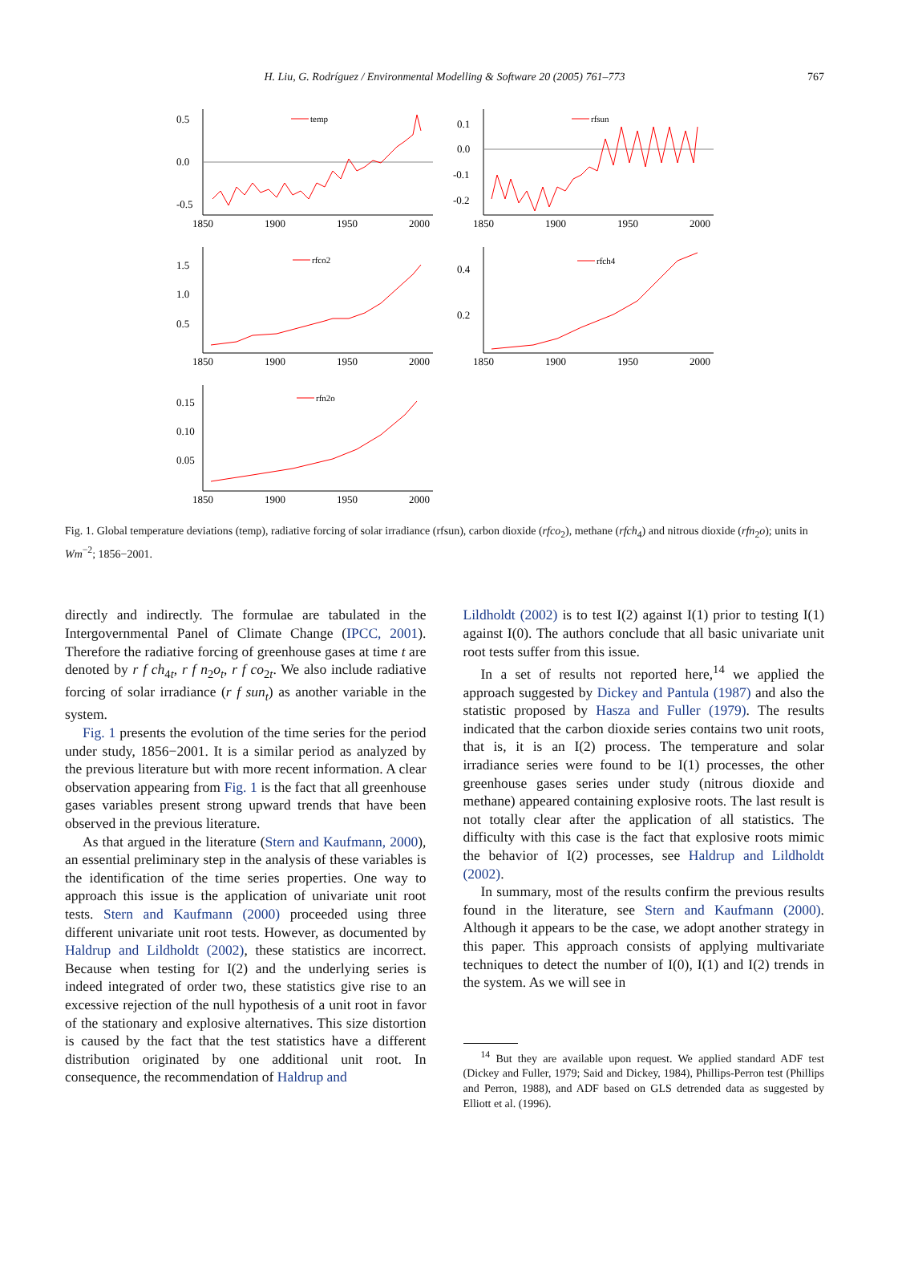H. Liu, G. Rodríguez / Environmental Modelling & Software 20 (2005) 761–773
767
0.5
0.0
-0.5
1850
1900
1950
2000
temp
0.1
0.0
-0.1
-0.2
1850
1900
1950
2000
rfsun
1.5
1.0
0.5
1850
1900
1950
2000
rfco2
0.4
0.2
1850
1900
1950
2000
rfch4
0.15
0.10
0.05
1850
1900
1950
2000
rfn2o
Fig. 1. Global temperature deviations (temp), radiative forcing of solar irradiance (rfsun), carbon dioxide (rfco<sub>2</sub>), methane (rfch<sub>4</sub>) and nitrous dioxide (rfn<sub>2</sub>o); units in Wm<sup>−2</sup>; 1856−2001.
directly and indirectly. The formulae are tabulated in the Intergovernmental Panel of Climate Change (IPCC, 2001). Therefore the radiative forcing of greenhouse gases at time t are denoted by r f ch<sub>4t</sub>, r f n<sub>2</sub>o<sub>t</sub>, r f co<sub>2t</sub>. We also include radiative forcing of solar irradiance (r f sun<sub>t</sub>) as another variable in the system.
Fig. 1 presents the evolution of the time series for the period under study, 1856−2001. It is a similar period as analyzed by the previous literature but with more recent information. A clear observation appearing from Fig. 1 is the fact that all greenhouse gases variables present strong upward trends that have been observed in the previous literature.
As that argued in the literature (Stern and Kaufmann, 2000), an essential preliminary step in the analysis of these variables is the identification of the time series properties. One way to approach this issue is the application of univariate unit root tests. Stern and Kaufmann (2000) proceeded using three different univariate unit root tests. However, as documented by Haldrup and Lildholdt (2002), these statistics are incorrect. Because when testing for I(2) and the underlying series is indeed integrated of order two, these statistics give rise to an excessive rejection of the null hypothesis of a unit root in favor of the stationary and explosive alternatives. This size distortion is caused by the fact that the test statistics have a different distribution originated by one additional unit root. In consequence, the recommendation of Haldrup and
Lildholdt (2002) is to test I(2) against I(1) prior to testing I(1) against I(0). The authors conclude that all basic univariate unit root tests suffer from this issue.
In a set of results not reported here,<sup>14</sup> we applied the approach suggested by Dickey and Pantula (1987) and also the statistic proposed by Hasza and Fuller (1979). The results indicated that the carbon dioxide series contains two unit roots, that is, it is an I(2) process. The temperature and solar irradiance series were found to be I(1) processes, the other greenhouse gases series under study (nitrous dioxide and methane) appeared containing explosive roots. The last result is not totally clear after the application of all statistics. The difficulty with this case is the fact that explosive roots mimic the behavior of I(2) processes, see Haldrup and Lildholdt (2002).
In summary, most of the results confirm the previous results found in the literature, see Stern and Kaufmann (2000). Although it appears to be the case, we adopt another strategy in this paper. This approach consists of applying multivariate techniques to detect the number of I(0), I(1) and I(2) trends in the system. As we will see in
<sup>14</sup> But they are available upon request. We applied standard ADF test (Dickey and Fuller, 1979; Said and Dickey, 1984), Phillips-Perron test (Phillips and Perron, 1988), and ADF based on GLS detrended data as suggested by Elliott et al. (1996).